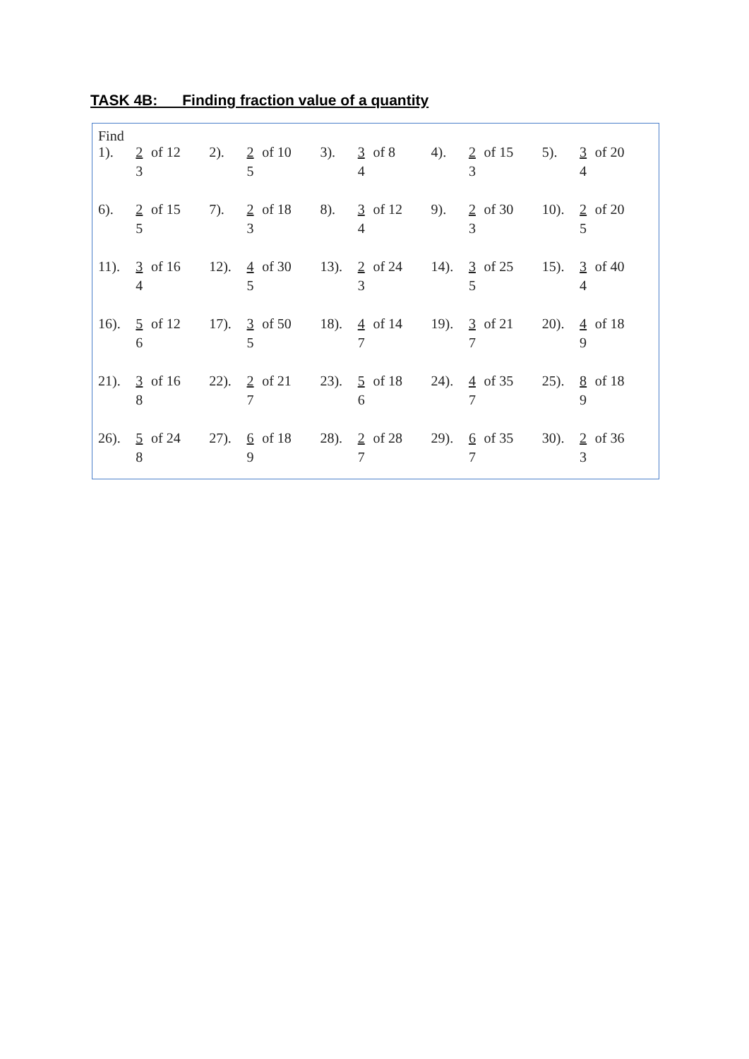TASK 4B: Finding fraction value of a quantity
Find
| 1). | 2 | of 12 | 2). | 2 | of 10 | 3). | 3 | of 8 | 4). | 2 | of 15 | 5). | 3 | of 20 |
| | 3 | | | 5 | | | 4 | | | 3 | | | 4 | |
| 6). | 2 | of 15 | 7). | 2 | of 18 | 8). | 3 | of 12 | 9). | 2 | of 30 | 10). | 2 | of 20 |
| | 5 | | | 3 | | | 4 | | | 3 | | | 5 | |
| 11). | 3 | of 16 | 12). | 4 | of 30 | 13). | 2 | of 24 | 14). | 3 | of 25 | 15). | 3 | of 40 |
| | 4 | | | 5 | | | 3 | | | 5 | | | 4 | |
| 16). | 5 | of 12 | 17). | 3 | of 50 | 18). | 4 | of 14 | 19). | 3 | of 21 | 20). | 4 | of 18 |
| | 6 | | | 5 | | | 7 | | | 7 | | | 9 | |
| 21). | 3 | of 16 | 22). | 2 | of 21 | 23). | 5 | of 18 | 24). | 4 | of 35 | 25). | 8 | of 18 |
| | 8 | | | 7 | | | 6 | | | 7 | | | 9 | |
| 26). | 5 | of 24 | 27). | 6 | of 18 | 28). | 2 | of 28 | 29). | 6 | of 35 | 30). | 2 | of 36 |
| | 8 | | | 9 | | | 7 | | | 7 | | | 3 | |